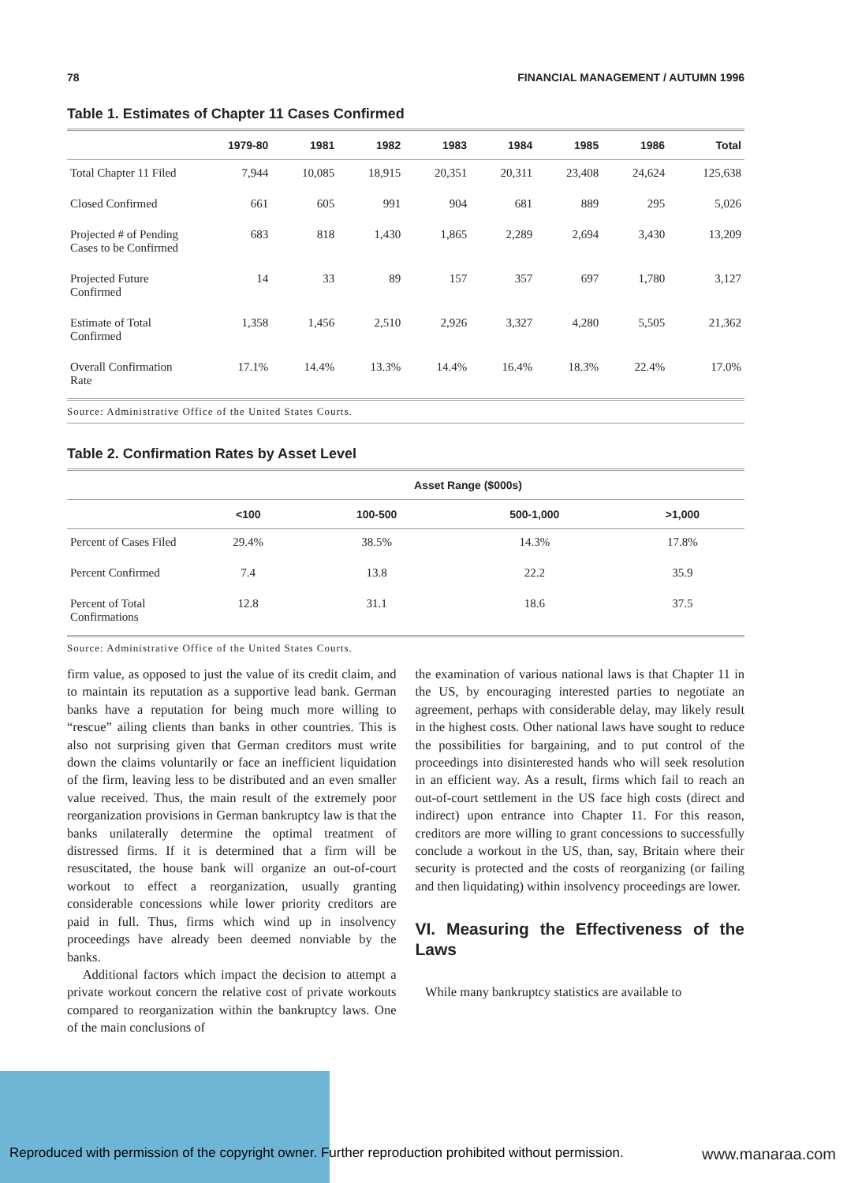78 FINANCIAL MANAGEMENT / AUTUMN 1996
Table 1. Estimates of Chapter 11 Cases Confirmed
| | 1979-80 | 1981 | 1982 | 1983 | 1984 | 1985 | 1986 | Total |
| --- | --- | --- | --- | --- | --- | --- | --- | --- |
| Total Chapter 11 Filed | 7,944 | 10,085 | 18,915 | 20,351 | 20,311 | 23,408 | 24,624 | 125,638 |
| Closed Confirmed | 661 | 605 | 991 | 904 | 681 | 889 | 295 | 5,026 |
| Projected # of Pending Cases to be Confirmed | 683 | 818 | 1,430 | 1,865 | 2,289 | 2,694 | 3,430 | 13,209 |
| Projected Future Confirmed | 14 | 33 | 89 | 157 | 357 | 697 | 1,780 | 3,127 |
| Estimate of Total Confirmed | 1,358 | 1,456 | 2,510 | 2,926 | 3,327 | 4,280 | 5,505 | 21,362 |
| Overall Confirmation Rate | 17.1% | 14.4% | 13.3% | 14.4% | 16.4% | 18.3% | 22.4% | 17.0% |
Source: Administrative Office of the United States Courts.
Table 2. Confirmation Rates by Asset Level
| | Asset Range ($000s) | | | |
| --- | --- | --- | --- | --- |
| | <100 | 100-500 | 500-1,000 | >1,000 |
| Percent of Cases Filed | 29.4% | 38.5% | 14.3% | 17.8% |
| Percent Confirmed | 7.4 | 13.8 | 22.2 | 35.9 |
| Percent of Total Confirmations | 12.8 | 31.1 | 18.6 | 37.5 |
Source: Administrative Office of the United States Courts.
firm value, as opposed to just the value of its credit claim, and to maintain its reputation as a supportive lead bank. German banks have a reputation for being much more willing to “rescue” ailing clients than banks in other countries. This is also not surprising given that German creditors must write down the claims voluntarily or face an inefficient liquidation of the firm, leaving less to be distributed and an even smaller value received. Thus, the main result of the extremely poor reorganization provisions in German bankruptcy law is that the banks unilaterally determine the optimal treatment of distressed firms. If it is determined that a firm will be resuscitated, the house bank will organize an out-of-court workout to effect a reorganization, usually granting considerable concessions while lower priority creditors are paid in full. Thus, firms which wind up in insolvency proceedings have already been deemed nonviable by the banks.
Additional factors which impact the decision to attempt a private workout concern the relative cost of private workouts compared to reorganization within the bankruptcy laws. One of the main conclusions of
the examination of various national laws is that Chapter 11 in the US, by encouraging interested parties to negotiate an agreement, perhaps with considerable delay, may likely result in the highest costs. Other national laws have sought to reduce the possibilities for bargaining, and to put control of the proceedings into disinterested hands who will seek resolution in an efficient way. As a result, firms which fail to reach an out-of-court settlement in the US face high costs (direct and indirect) upon entrance into Chapter 11. For this reason, creditors are more willing to grant concessions to successfully conclude a workout in the US, than, say, Britain where their security is protected and the costs of reorganizing (or failing and then liquidating) within insolvency proceedings are lower.
VI. Measuring the Effectiveness of the Laws
While many bankruptcy statistics are available to
Reproduced with permission of the copyright owner. Further reproduction prohibited without permission.
www.manaraa.com